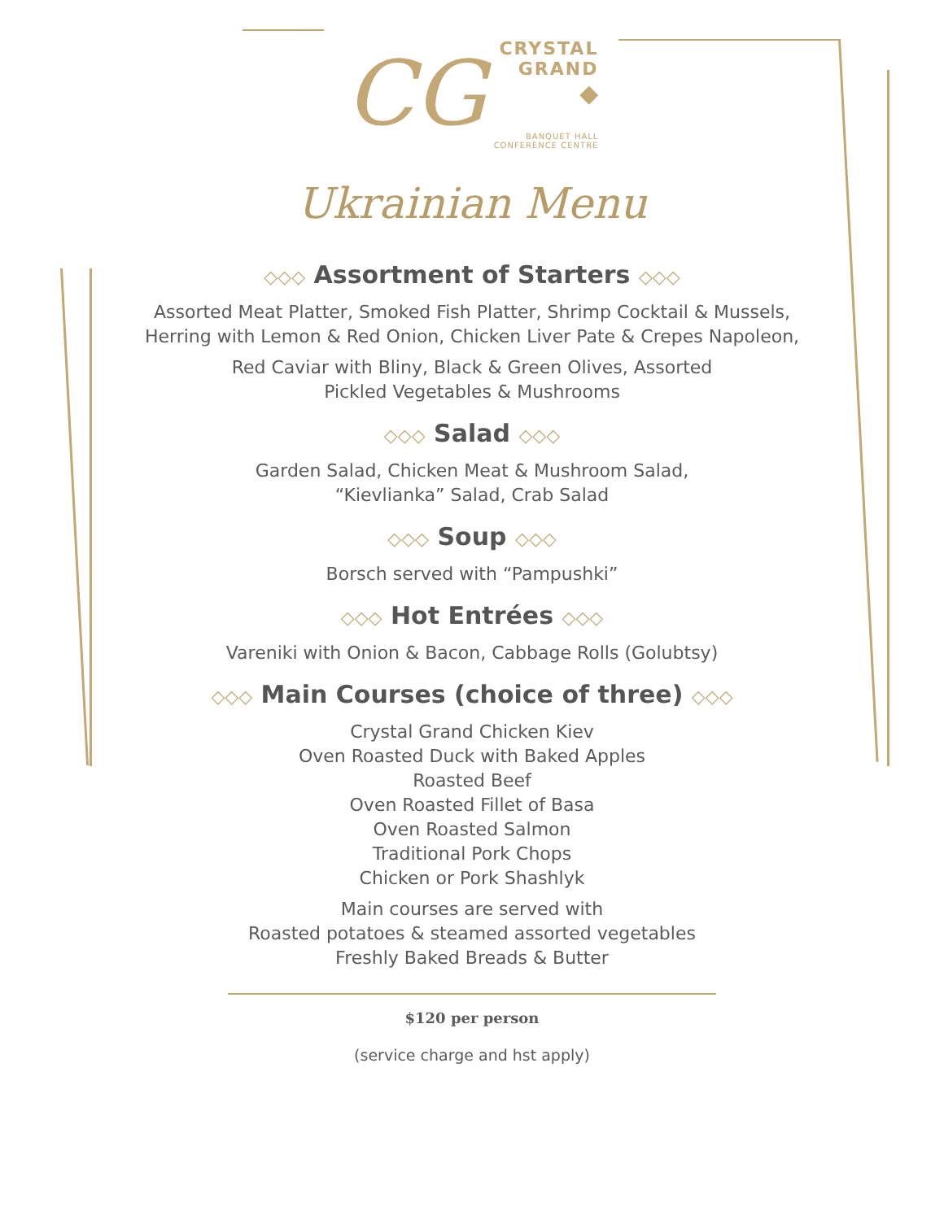CG
CRYSTAL
GRAND
◆
BANQUET HALL
CONFERENCE CENTRE
Ukrainian Menu
◇◇◇ Assortment of Starters ◇◇◇
Assorted Meat Platter, Smoked Fish Platter, Shrimp Cocktail & Mussels,
Herring with Lemon & Red Onion, Chicken Liver Pate & Crepes Napoleon,
Red Caviar with Bliny, Black & Green Olives, Assorted
Pickled Vegetables & Mushrooms
◇◇◇ Salad ◇◇◇
Garden Salad, Chicken Meat & Mushroom Salad,
“Kievlianka” Salad, Crab Salad
◇◇◇ Soup ◇◇◇
Borsch served with “Pampushki”
◇◇◇ Hot Entrées ◇◇◇
Vareniki with Onion & Bacon, Cabbage Rolls (Golubtsy)
◇◇◇ Main Courses (choice of three) ◇◇◇
Crystal Grand Chicken Kiev
Oven Roasted Duck with Baked Apples
Roasted Beef
Oven Roasted Fillet of Basa
Oven Roasted Salmon
Traditional Pork Chops
Chicken or Pork Shashlyk
Main courses are served with
Roasted potatoes & steamed assorted vegetables
Freshly Baked Breads & Butter
$120 per person
(service charge and hst apply)